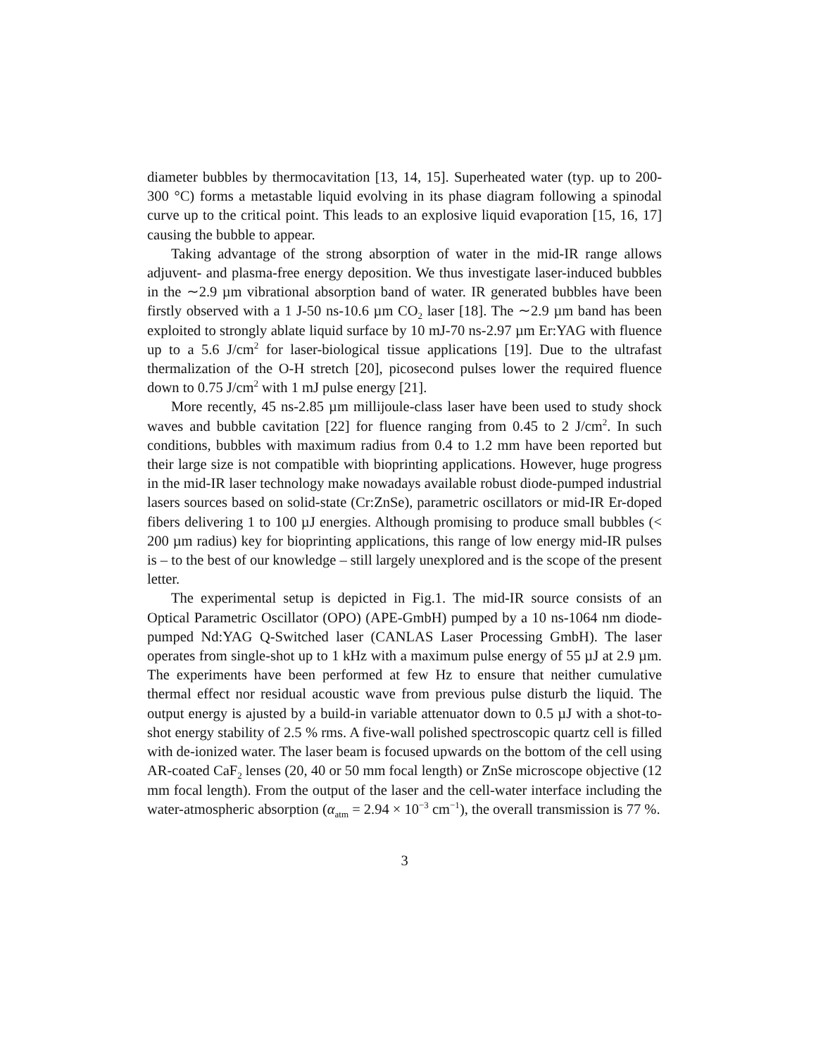diameter bubbles by thermocavitation [13, 14, 15]. Superheated water (typ. up to 200-300 °C) forms a metastable liquid evolving in its phase diagram following a spinodal curve up to the critical point. This leads to an explosive liquid evaporation [15, 16, 17] causing the bubble to appear.
Taking advantage of the strong absorption of water in the mid-IR range allows adjuvent- and plasma-free energy deposition. We thus investigate laser-induced bubbles in the ∼2.9 µm vibrational absorption band of water. IR generated bubbles have been firstly observed with a 1 J-50 ns-10.6 µm CO<sub>2</sub> laser [18]. The ∼2.9 µm band has been exploited to strongly ablate liquid surface by 10 mJ-70 ns-2.97 µm Er:YAG with fluence up to a 5.6 J/cm<sup>2</sup> for laser-biological tissue applications [19]. Due to the ultrafast thermalization of the O-H stretch [20], picosecond pulses lower the required fluence down to 0.75 J/cm<sup>2</sup> with 1 mJ pulse energy [21].
More recently, 45 ns-2.85 µm millijoule-class laser have been used to study shock waves and bubble cavitation [22] for fluence ranging from 0.45 to 2 J/cm<sup>2</sup>. In such conditions, bubbles with maximum radius from 0.4 to 1.2 mm have been reported but their large size is not compatible with bioprinting applications. However, huge progress in the mid-IR laser technology make nowadays available robust diode-pumped industrial lasers sources based on solid-state (Cr:ZnSe), parametric oscillators or mid-IR Er-doped fibers delivering 1 to 100 µJ energies. Although promising to produce small bubbles (< 200 µm radius) key for bioprinting applications, this range of low energy mid-IR pulses is – to the best of our knowledge – still largely unexplored and is the scope of the present letter.
The experimental setup is depicted in Fig.1. The mid-IR source consists of an Optical Parametric Oscillator (OPO) (APE-GmbH) pumped by a 10 ns-1064 nm diode-pumped Nd:YAG Q-Switched laser (CANLAS Laser Processing GmbH). The laser operates from single-shot up to 1 kHz with a maximum pulse energy of 55 µJ at 2.9 µm. The experiments have been performed at few Hz to ensure that neither cumulative thermal effect nor residual acoustic wave from previous pulse disturb the liquid. The output energy is ajusted by a build-in variable attenuator down to 0.5 µJ with a shot-to-shot energy stability of 2.5 % rms. A five-wall polished spectroscopic quartz cell is filled with de-ionized water. The laser beam is focused upwards on the bottom of the cell using AR-coated CaF<sub>2</sub> lenses (20, 40 or 50 mm focal length) or ZnSe microscope objective (12 mm focal length). From the output of the laser and the cell-water interface including the water-atmospheric absorption (α<sub>atm</sub> = 2.94 × 10<sup>−3</sup> cm<sup>−1</sup>), the overall transmission is 77 %.
3